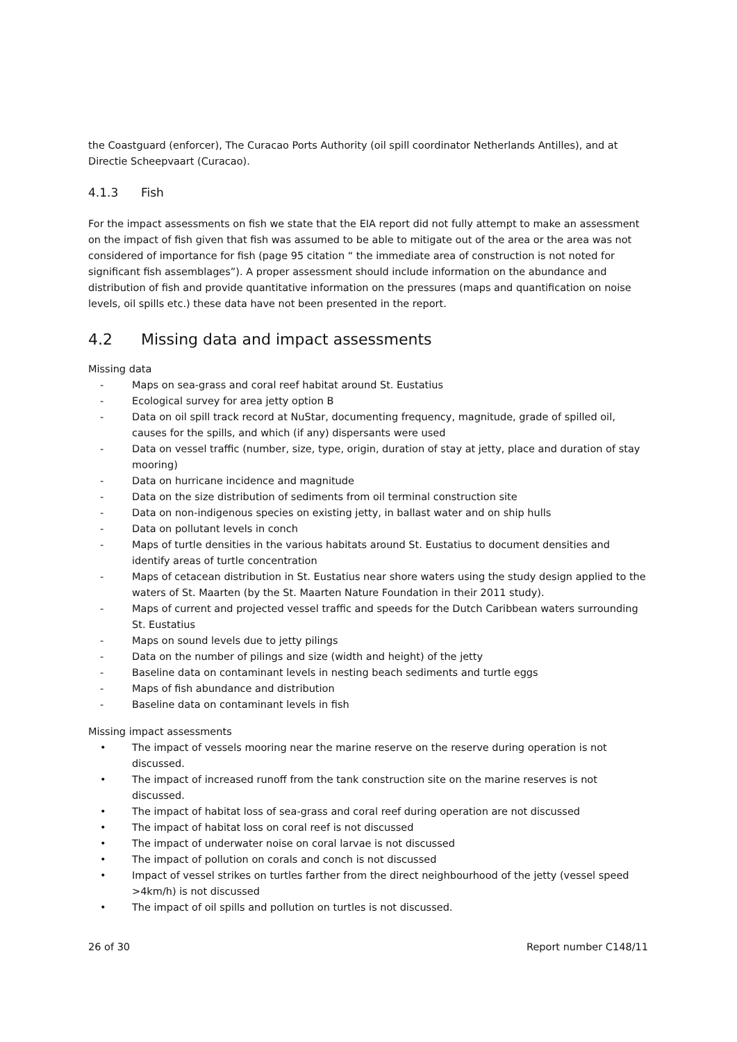the Coastguard (enforcer), The Curacao Ports Authority (oil spill coordinator Netherlands Antilles), and at Directie Scheepvaart (Curacao).
4.1.3 Fish
For the impact assessments on fish we state that the EIA report did not fully attempt to make an assessment on the impact of fish given that fish was assumed to be able to mitigate out of the area or the area was not considered of importance for fish (page 95 citation “ the immediate area of construction is not noted for significant fish assemblages”). A proper assessment should include information on the abundance and distribution of fish and provide quantitative information on the pressures (maps and quantification on noise levels, oil spills etc.) these data have not been presented in the report.
4.2 Missing data and impact assessments
Missing data
- Maps on sea-grass and coral reef habitat around St. Eustatius
- Ecological survey for area jetty option B
- Data on oil spill track record at NuStar, documenting frequency, magnitude, grade of spilled oil, causes for the spills, and which (if any) dispersants were used
- Data on vessel traffic (number, size, type, origin, duration of stay at jetty, place and duration of stay mooring)
- Data on hurricane incidence and magnitude
- Data on the size distribution of sediments from oil terminal construction site
- Data on non-indigenous species on existing jetty, in ballast water and on ship hulls
- Data on pollutant levels in conch
- Maps of turtle densities in the various habitats around St. Eustatius to document densities and identify areas of turtle concentration
- Maps of cetacean distribution in St. Eustatius near shore waters using the study design applied to the waters of St. Maarten (by the St. Maarten Nature Foundation in their 2011 study).
- Maps of current and projected vessel traffic and speeds for the Dutch Caribbean waters surrounding St. Eustatius
- Maps on sound levels due to jetty pilings
- Data on the number of pilings and size (width and height) of the jetty
- Baseline data on contaminant levels in nesting beach sediments and turtle eggs
- Maps of fish abundance and distribution
- Baseline data on contaminant levels in fish
Missing impact assessments
• The impact of vessels mooring near the marine reserve on the reserve during operation is not discussed.
• The impact of increased runoff from the tank construction site on the marine reserves is not discussed.
• The impact of habitat loss of sea-grass and coral reef during operation are not discussed
• The impact of habitat loss on coral reef is not discussed
• The impact of underwater noise on coral larvae is not discussed
• The impact of pollution on corals and conch is not discussed
• Impact of vessel strikes on turtles farther from the direct neighbourhood of the jetty (vessel speed >4km/h) is not discussed
• The impact of oil spills and pollution on turtles is not discussed.
26 of 30 Report number C148/11